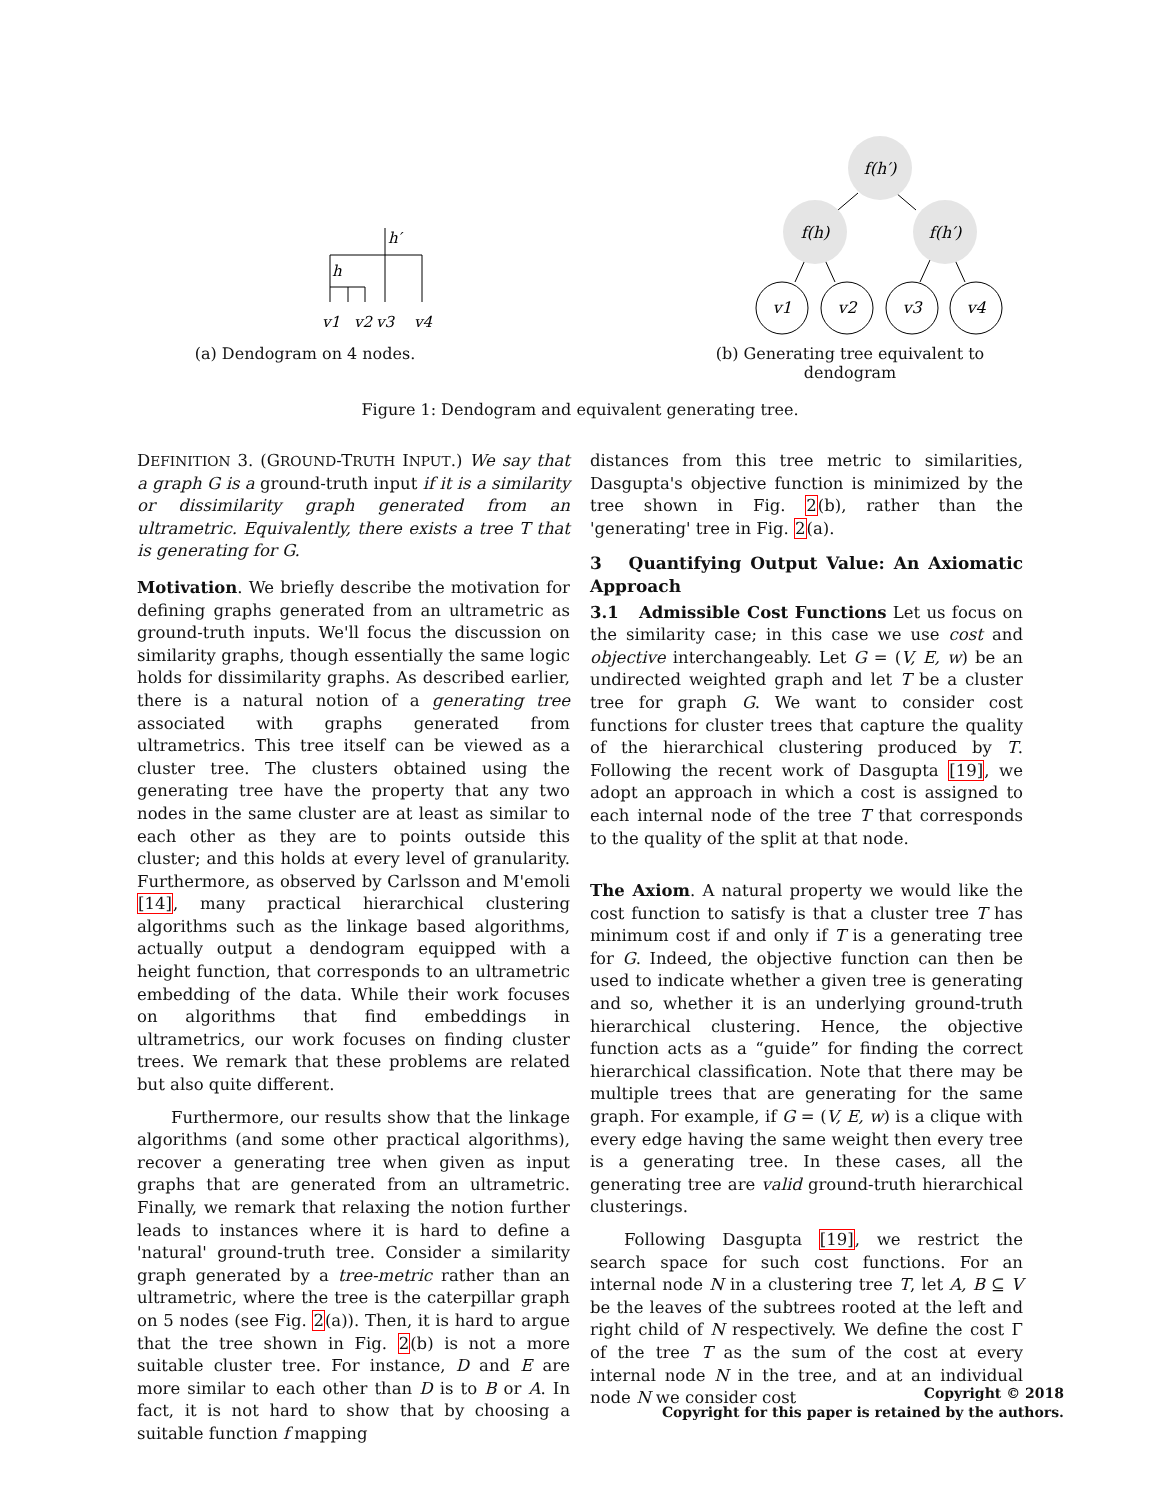h′
h
v1
v2
v3
v4
(a) Dendogram on 4 nodes.
f(h′)
f(h)
f(h′)
v1
v2
v3
v4
(b) Generating tree equivalent to dendogram
Figure 1: Dendogram and equivalent generating tree.
DEFINITION 3. (GROUND-TRUTH INPUT.) We say that a graph G is a ground-truth input if it is a similarity or dissimilarity graph generated from an ultrametric. Equivalently, there exists a tree T that is generating for G.
Motivation. We briefly describe the motivation for defining graphs generated from an ultrametric as ground-truth inputs. We'll focus the discussion on similarity graphs, though essentially the same logic holds for dissimilarity graphs. As described earlier, there is a natural notion of a generating tree associated with graphs generated from ultrametrics. This tree itself can be viewed as a cluster tree. The clusters obtained using the generating tree have the property that any two nodes in the same cluster are at least as similar to each other as they are to points outside this cluster; and this holds at every level of granularity. Furthermore, as observed by Carlsson and M'emoli [14], many practical hierarchical clustering algorithms such as the linkage based algorithms, actually output a dendogram equipped with a height function, that corresponds to an ultrametric embedding of the data. While their work focuses on algorithms that find embeddings in ultrametrics, our work focuses on finding cluster trees. We remark that these problems are related but also quite different.
Furthermore, our results show that the linkage algorithms (and some other practical algorithms), recover a generating tree when given as input graphs that are generated from an ultrametric. Finally, we remark that relaxing the notion further leads to instances where it is hard to define a 'natural' ground-truth tree. Consider a similarity graph generated by a tree-metric rather than an ultrametric, where the tree is the caterpillar graph on 5 nodes (see Fig. 2(a)). Then, it is hard to argue that the tree shown in Fig. 2(b) is not a more suitable cluster tree. For instance, D and E are more similar to each other than D is to B or A. In fact, it is not hard to show that by choosing a suitable function f mapping
distances from this tree metric to similarities, Dasgupta's objective function is minimized by the tree shown in Fig. 2(b), rather than the 'generating' tree in Fig. 2(a).
3 Quantifying Output Value: An Axiomatic Approach
3.1 Admissible Cost Functions Let us focus on the similarity case; in this case we use cost and objective interchangeably. Let G = (V, E, w) be an undirected weighted graph and let T be a cluster tree for graph G. We want to consider cost functions for cluster trees that capture the quality of the hierarchical clustering produced by T. Following the recent work of Dasgupta [19], we adopt an approach in which a cost is assigned to each internal node of the tree T that corresponds to the quality of the split at that node.
The Axiom. A natural property we would like the cost function to satisfy is that a cluster tree T has minimum cost if and only if T is a generating tree for G. Indeed, the objective function can then be used to indicate whether a given tree is generating and so, whether it is an underlying ground-truth hierarchical clustering. Hence, the objective function acts as a “guide” for finding the correct hierarchical classification. Note that there may be multiple trees that are generating for the same graph. For example, if G = (V, E, w) is a clique with every edge having the same weight then every tree is a generating tree. In these cases, all the generating tree are valid ground-truth hierarchical clusterings.
Following Dasgupta [19], we restrict the search space for such cost functions. For an internal node N in a clustering tree T, let A, B ⊆ V be the leaves of the subtrees rooted at the left and right child of N respectively. We define the cost Γ of the tree T as the sum of the cost at every internal node N in the tree, and at an individual node N we consider cost
Copyright © 2018
Copyright for this paper is retained by the authors.